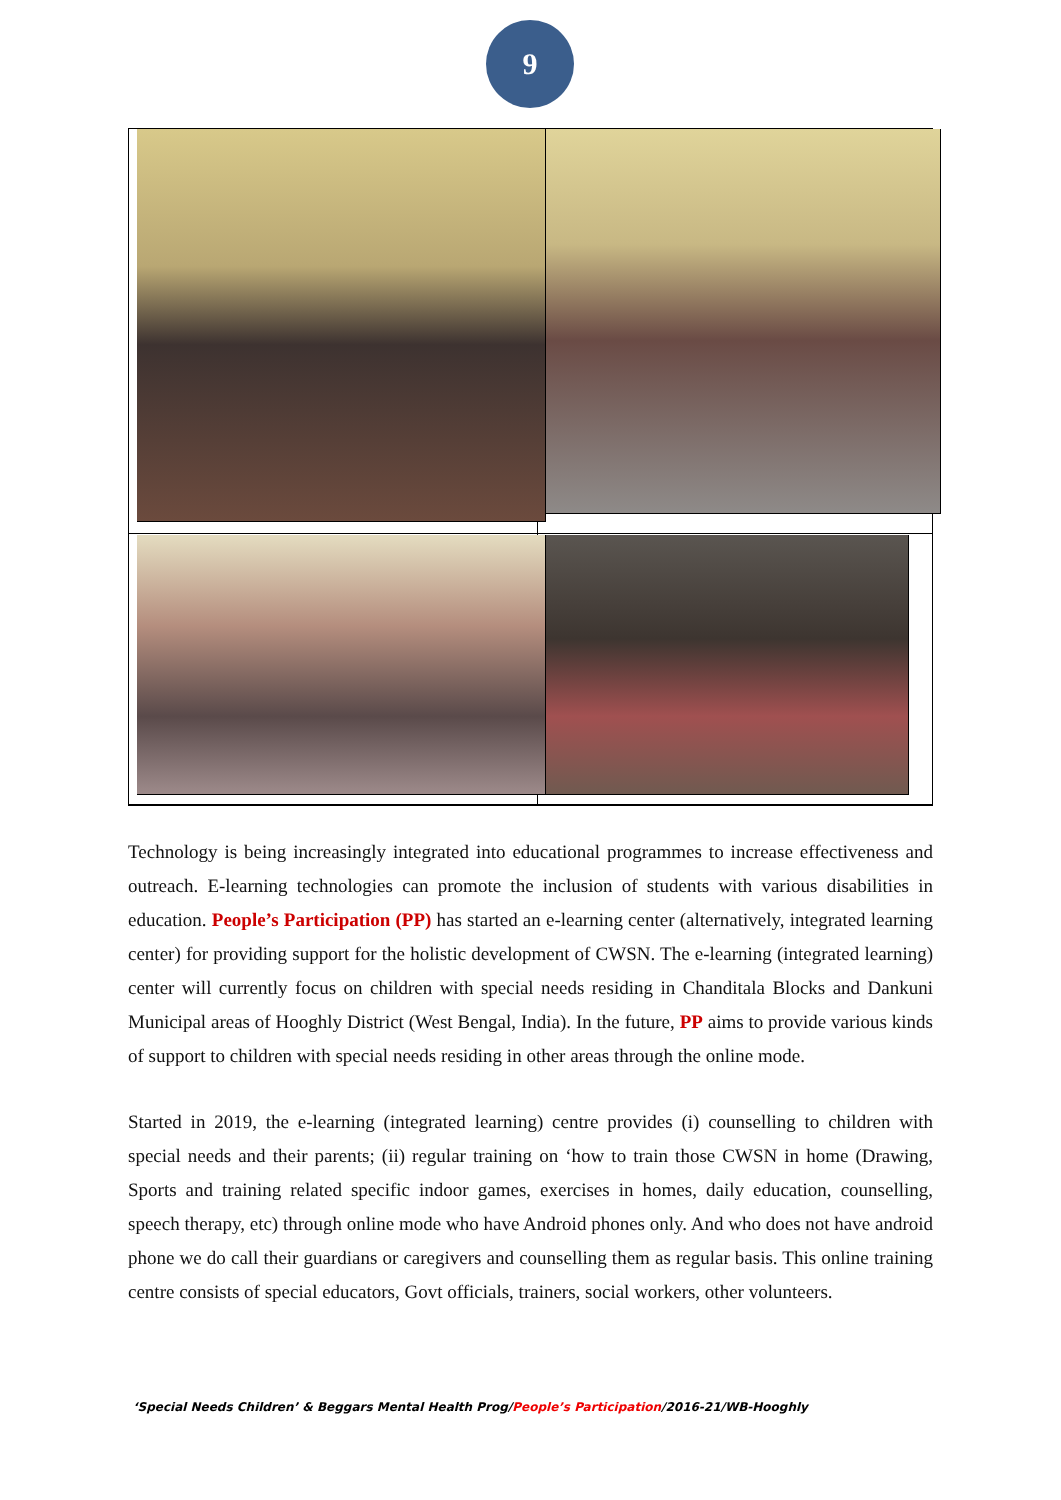9
Technology is being increasingly integrated into educational programmes to increase effectiveness and outreach. E-learning technologies can promote the inclusion of students with various disabilities in education. People’s Participation (PP) has started an e-learning center (alternatively, integrated learning center) for providing support for the holistic development of CWSN. The e-learning (integrated learning) center will currently focus on children with special needs residing in Chanditala Blocks and Dankuni Municipal areas of Hooghly District (West Bengal, India). In the future, PP aims to provide various kinds of support to children with special needs residing in other areas through the online mode.
Started in 2019, the e-learning (integrated learning) centre provides (i) counselling to children with special needs and their parents; (ii) regular training on ‘how to train those CWSN in home (Drawing, Sports and training related specific indoor games, exercises in homes, daily education, counselling, speech therapy, etc) through online mode who have Android phones only. And who does not have android phone we do call their guardians or caregivers and counselling them as regular basis. This online training centre consists of special educators, Govt officials, trainers, social workers, other volunteers.
‘Special Needs Children’ & Beggars Mental Health Prog/People’s Participation/2016-21/WB-Hooghly